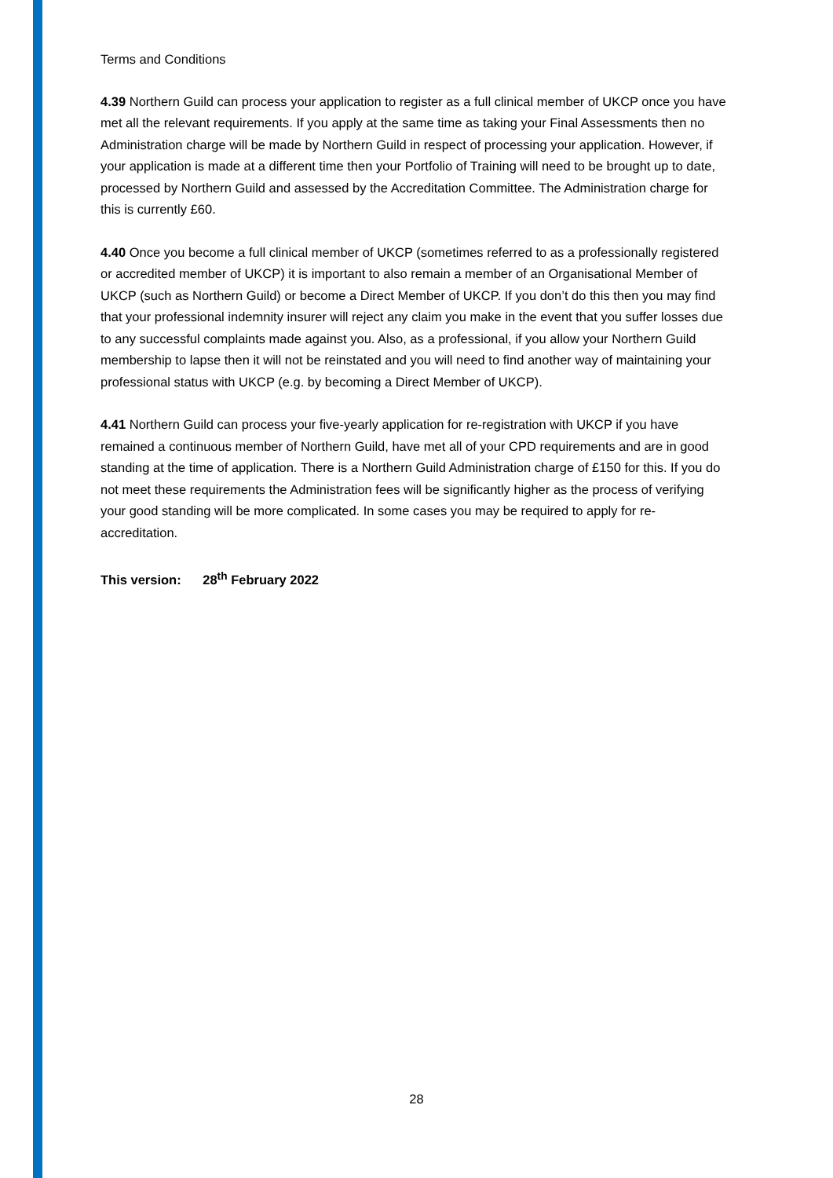Terms and Conditions
4.39 Northern Guild can process your application to register as a full clinical member of UKCP once you have met all the relevant requirements. If you apply at the same time as taking your Final Assessments then no Administration charge will be made by Northern Guild in respect of processing your application. However, if your application is made at a different time then your Portfolio of Training will need to be brought up to date, processed by Northern Guild and assessed by the Accreditation Committee. The Administration charge for this is currently £60.
4.40 Once you become a full clinical member of UKCP (sometimes referred to as a professionally registered or accredited member of UKCP) it is important to also remain a member of an Organisational Member of UKCP (such as Northern Guild) or become a Direct Member of UKCP. If you don’t do this then you may find that your professional indemnity insurer will reject any claim you make in the event that you suffer losses due to any successful complaints made against you. Also, as a professional, if you allow your Northern Guild membership to lapse then it will not be reinstated and you will need to find another way of maintaining your professional status with UKCP (e.g. by becoming a Direct Member of UKCP).
4.41 Northern Guild can process your five-yearly application for re-registration with UKCP if you have remained a continuous member of Northern Guild, have met all of your CPD requirements and are in good standing at the time of application. There is a Northern Guild Administration charge of £150 for this. If you do not meet these requirements the Administration fees will be significantly higher as the process of verifying your good standing will be more complicated. In some cases you may be required to apply for re-accreditation.
This version: 28<sup>th</sup> February 2022
28